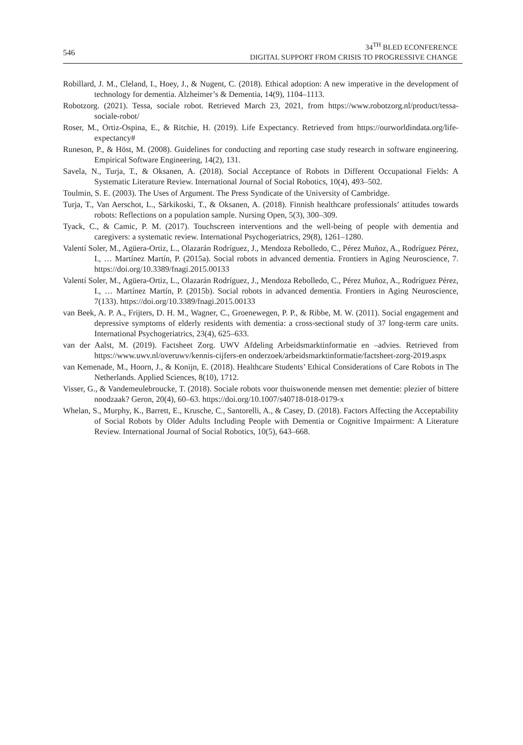546
34<sup>TH</sup> BLED ECONFERENCE
DIGITAL SUPPORT FROM CRISIS TO PROGRESSIVE CHANGE
Robillard, J. M., Cleland, I., Hoey, J., & Nugent, C. (2018). Ethical adoption: A new imperative in the development of technology for dementia. Alzheimer’s & Dementia, 14(9), 1104–1113.
Robotzorg. (2021). Tessa, sociale robot. Retrieved March 23, 2021, from https://www.robotzorg.nl/product/tessa-sociale-robot/
Roser, M., Ortiz-Ospina, E., & Ritchie, H. (2019). Life Expectancy. Retrieved from https://ourworldindata.org/life-expectancy#
Runeson, P., & Höst, M. (2008). Guidelines for conducting and reporting case study research in software engineering. Empirical Software Engineering, 14(2), 131.
Savela, N., Turja, T., & Oksanen, A. (2018). Social Acceptance of Robots in Different Occupational Fields: A Systematic Literature Review. International Journal of Social Robotics, 10(4), 493–502.
Toulmin, S. E. (2003). The Uses of Argument. The Press Syndicate of the University of Cambridge.
Turja, T., Van Aerschot, L., Särkikoski, T., & Oksanen, A. (2018). Finnish healthcare professionals’ attitudes towards robots: Reflections on a population sample. Nursing Open, 5(3), 300–309.
Tyack, C., & Camic, P. M. (2017). Touchscreen interventions and the well-being of people with dementia and caregivers: a systematic review. International Psychogeriatrics, 29(8), 1261–1280.
Valentí Soler, M., Agüera-Ortiz, L., Olazarán Rodríguez, J., Mendoza Rebolledo, C., Pérez Muñoz, A., Rodríguez Pérez, I., … Martínez Martín, P. (2015a). Social robots in advanced dementia. Frontiers in Aging Neuroscience, 7. https://doi.org/10.3389/fnagi.2015.00133
Valentí Soler, M., Agüera-Ortiz, L., Olazarán Rodríguez, J., Mendoza Rebolledo, C., Pérez Muñoz, A., Rodríguez Pérez, I., … Martínez Martín, P. (2015b). Social robots in advanced dementia. Frontiers in Aging Neuroscience, 7(133). https://doi.org/10.3389/fnagi.2015.00133
van Beek, A. P. A., Frijters, D. H. M., Wagner, C., Groenewegen, P. P., & Ribbe, M. W. (2011). Social engagement and depressive symptoms of elderly residents with dementia: a cross-sectional study of 37 long-term care units. International Psychogeriatrics, 23(4), 625–633.
van der Aalst, M. (2019). Factsheet Zorg. UWV Afdeling Arbeidsmarktinformatie en –advies. Retrieved from https://www.uwv.nl/overuwv/kennis-cijfers-en onderzoek/arbeidsmarktinformatie/factsheet-zorg-2019.aspx
van Kemenade, M., Hoorn, J., & Konijn, E. (2018). Healthcare Students’ Ethical Considerations of Care Robots in The Netherlands. Applied Sciences, 8(10), 1712.
Visser, G., & Vandemeulebroucke, T. (2018). Sociale robots voor thuiswonende mensen met dementie: plezier of bittere noodzaak? Geron, 20(4), 60–63. https://doi.org/10.1007/s40718-018-0179-x
Whelan, S., Murphy, K., Barrett, E., Krusche, C., Santorelli, A., & Casey, D. (2018). Factors Affecting the Acceptability of Social Robots by Older Adults Including People with Dementia or Cognitive Impairment: A Literature Review. International Journal of Social Robotics, 10(5), 643–668.